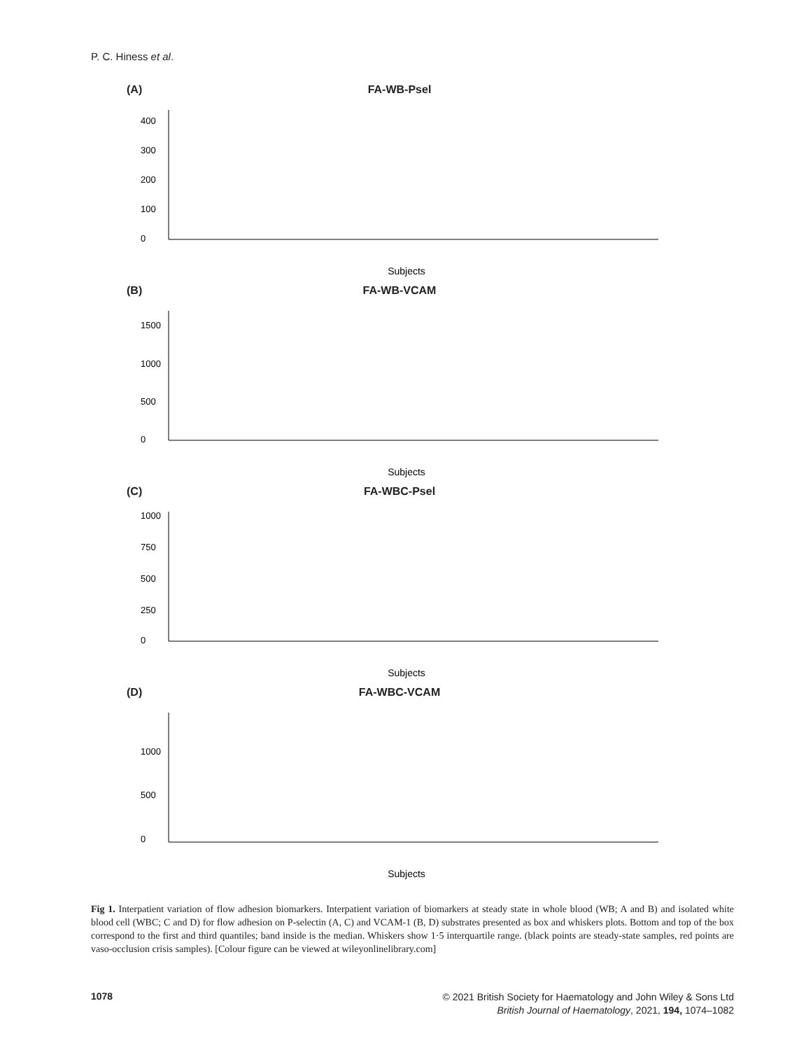P. C. Hiness et al.
(A)
FA-WB-Psel
400
300
200
100
0
Subjects
(B)
FA-WB-VCAM
1500
1000
500
0
Subjects
(C)
FA-WBC-Psel
1000
750
500
250
0
Subjects
(D)
FA-WBC-VCAM
1000
500
0
Subjects
Fig 1. Interpatient variation of flow adhesion biomarkers. Interpatient variation of biomarkers at steady state in whole blood (WB; A and B) and isolated white blood cell (WBC; C and D) for flow adhesion on P-selectin (A, C) and VCAM-1 (B, D) substrates presented as box and whiskers plots. Bottom and top of the box correspond to the first and third quantiles; band inside is the median. Whiskers show 1·5 interquartile range. (black points are steady-state samples, red points are vaso-occlusion crisis samples). [Colour figure can be viewed at wileyonlinelibrary.com]
1078
© 2021 British Society for Haematology and John Wiley & Sons Ltd
British Journal of Haematology, 2021, 194, 1074–1082